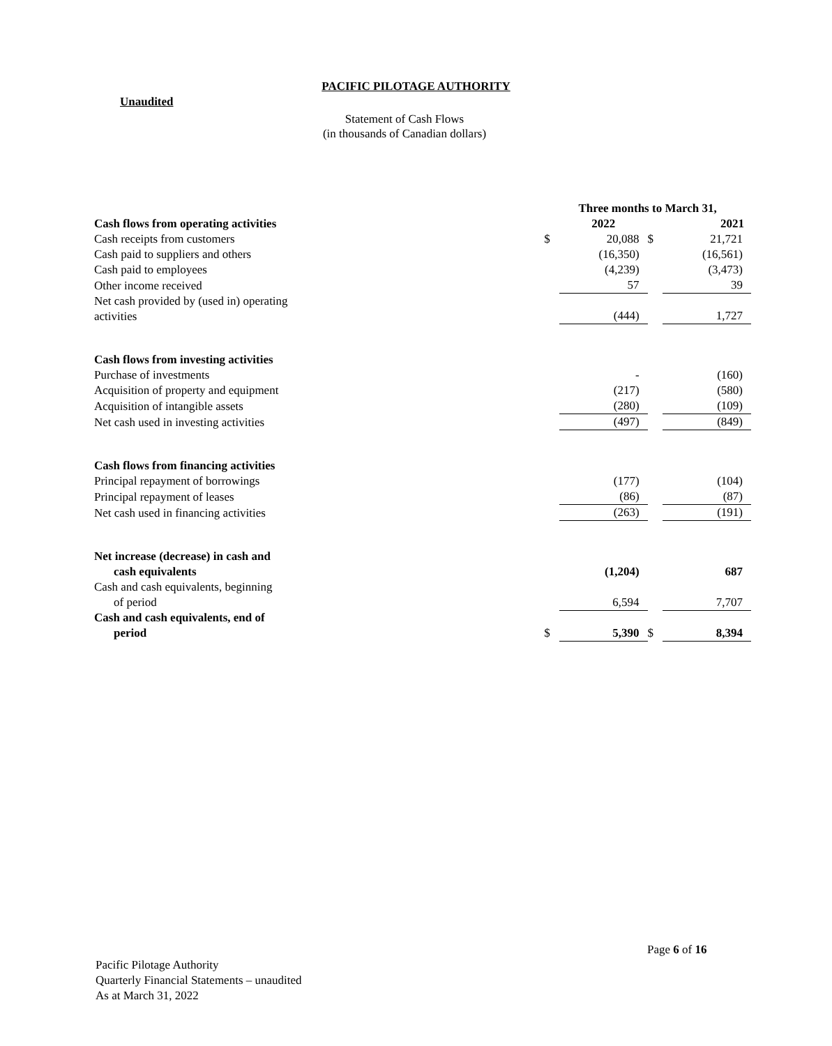PACIFIC PILOTAGE AUTHORITY
Unaudited
Statement of Cash Flows
(in thousands of Canadian dollars)
| | Three months to March 31, | | | |
| Cash flows from operating activities | | 2022 | | 2021 |
| Cash receipts from customers | $ | 20,088 | $ | 21,721 |
| Cash paid to suppliers and others | | (16,350) | | (16,561) |
| Cash paid to employees | | (4,239) | | (3,473) |
| Other income received | | 57 | | 39 |
| Net cash provided by (used in) operating activities | | (444) | | 1,727 |
| Cash flows from investing activities | | | | |
| Purchase of investments | | - | | (160) |
| Acquisition of property and equipment | | (217) | | (580) |
| Acquisition of intangible assets | | (280) | | (109) |
| Net cash used in investing activities | | (497) | | (849) |
| Cash flows from financing activities | | | | |
| Principal repayment of borrowings | | (177) | | (104) |
| Principal repayment of leases | | (86) | | (87) |
| Net cash used in financing activities | | (263) | | (191) |
| Net increase (decrease) in cash and cash equivalents | | (1,204) | | 687 |
| Cash and cash equivalents, beginning of period | | 6,594 | | 7,707 |
| Cash and cash equivalents, end of period | $ | 5,390 | $ | 8,394 |
Page 6 of 16
Pacific Pilotage Authority
Quarterly Financial Statements – unaudited
As at March 31, 2022